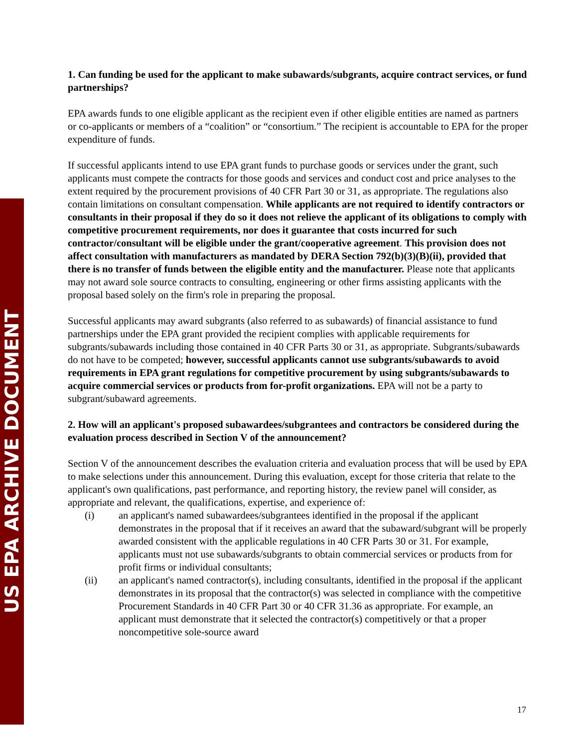US EPA ARCHIVE DOCUMENT
1. Can funding be used for the applicant to make subawards/subgrants, acquire contract services, or fund partnerships?
EPA awards funds to one eligible applicant as the recipient even if other eligible entities are named as partners or co-applicants or members of a “coalition” or “consortium.” The recipient is accountable to EPA for the proper expenditure of funds.
If successful applicants intend to use EPA grant funds to purchase goods or services under the grant, such applicants must compete the contracts for those goods and services and conduct cost and price analyses to the extent required by the procurement provisions of 40 CFR Part 30 or 31, as appropriate. The regulations also contain limitations on consultant compensation. While applicants are not required to identify contractors or consultants in their proposal if they do so it does not relieve the applicant of its obligations to comply with competitive procurement requirements, nor does it guarantee that costs incurred for such contractor/consultant will be eligible under the grant/cooperative agreement. This provision does not affect consultation with manufacturers as mandated by DERA Section 792(b)(3)(B)(ii), provided that there is no transfer of funds between the eligible entity and the manufacturer. Please note that applicants may not award sole source contracts to consulting, engineering or other firms assisting applicants with the proposal based solely on the firm's role in preparing the proposal.
Successful applicants may award subgrants (also referred to as subawards) of financial assistance to fund partnerships under the EPA grant provided the recipient complies with applicable requirements for subgrants/subawards including those contained in 40 CFR Parts 30 or 31, as appropriate. Subgrants/subawards do not have to be competed; however, successful applicants cannot use subgrants/subawards to avoid requirements in EPA grant regulations for competitive procurement by using subgrants/subawards to acquire commercial services or products from for-profit organizations. EPA will not be a party to subgrant/subaward agreements.
2. How will an applicant's proposed subawardees/subgrantees and contractors be considered during the evaluation process described in Section V of the announcement?
Section V of the announcement describes the evaluation criteria and evaluation process that will be used by EPA to make selections under this announcement. During this evaluation, except for those criteria that relate to the applicant's own qualifications, past performance, and reporting history, the review panel will consider, as appropriate and relevant, the qualifications, expertise, and experience of:
(i) an applicant's named subawardees/subgrantees identified in the proposal if the applicant demonstrates in the proposal that if it receives an award that the subaward/subgrant will be properly awarded consistent with the applicable regulations in 40 CFR Parts 30 or 31. For example, applicants must not use subawards/subgrants to obtain commercial services or products from for profit firms or individual consultants;
(ii) an applicant's named contractor(s), including consultants, identified in the proposal if the applicant demonstrates in its proposal that the contractor(s) was selected in compliance with the competitive Procurement Standards in 40 CFR Part 30 or 40 CFR 31.36 as appropriate. For example, an applicant must demonstrate that it selected the contractor(s) competitively or that a proper noncompetitive sole-source award
17